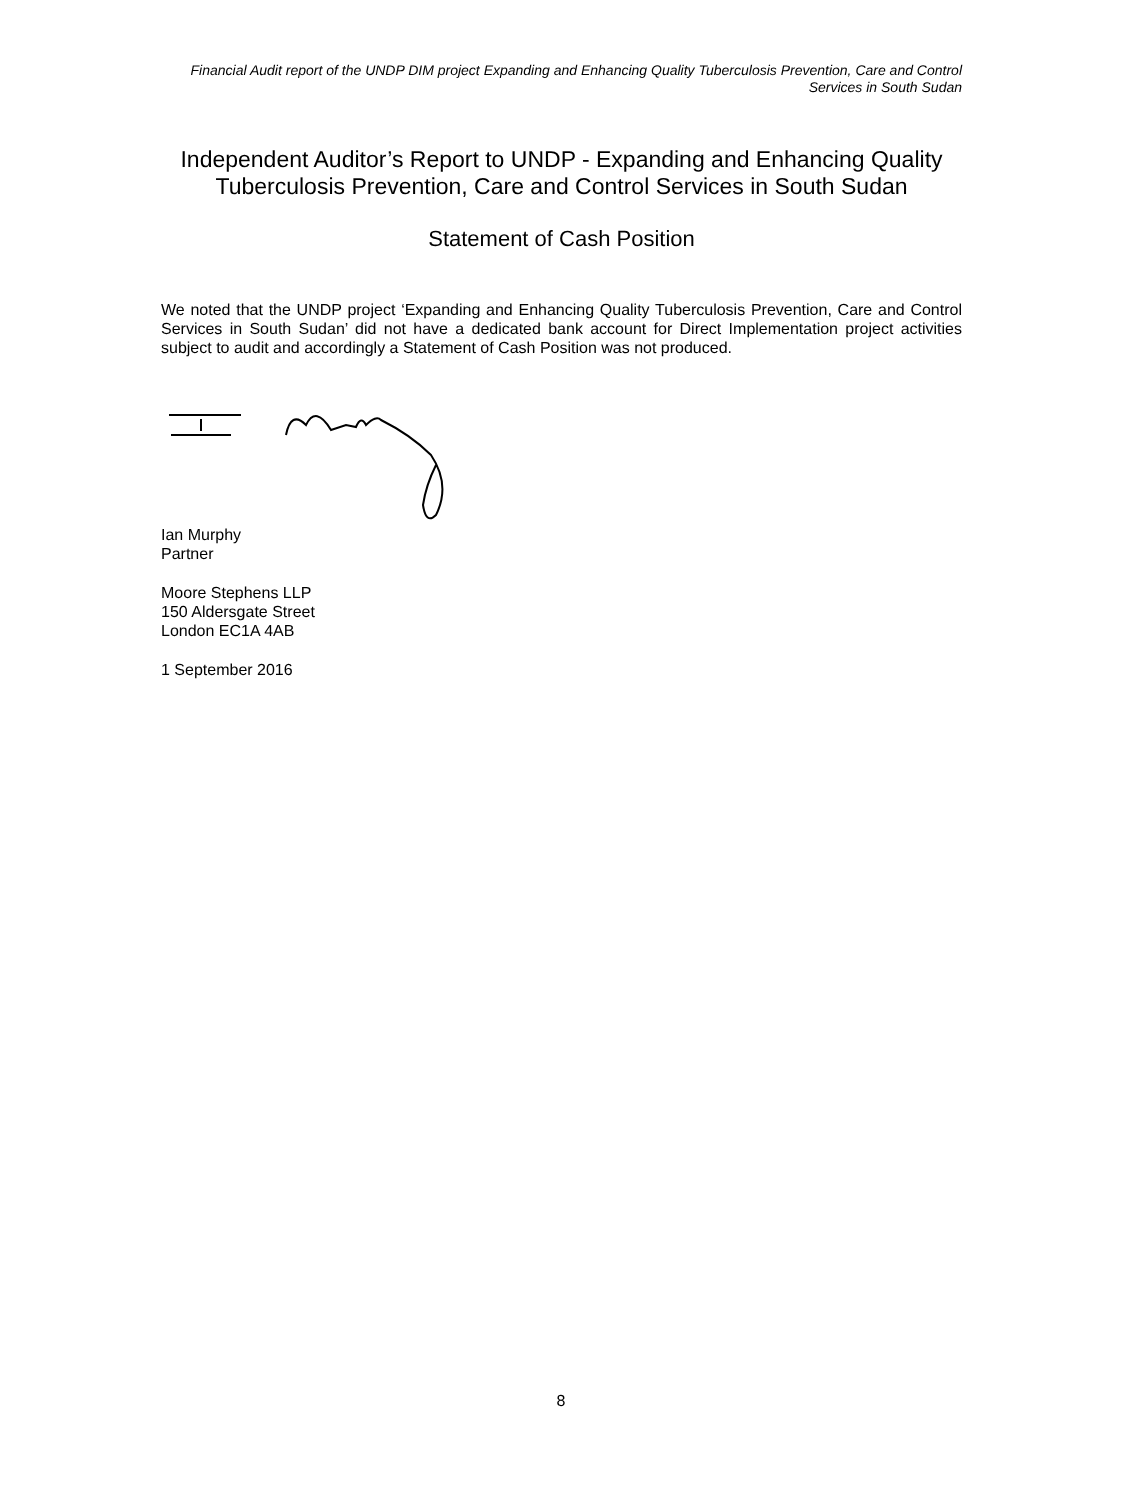Financial Audit report of the UNDP DIM project Expanding and Enhancing Quality Tuberculosis Prevention, Care and Control Services in South Sudan
Independent Auditor’s Report to UNDP - Expanding and Enhancing Quality Tuberculosis Prevention, Care and Control Services in South Sudan
Statement of Cash Position
We noted that the UNDP project ‘Expanding and Enhancing Quality Tuberculosis Prevention, Care and Control Services in South Sudan’ did not have a dedicated bank account for Direct Implementation project activities subject to audit and accordingly a Statement of Cash Position was not produced.
Ian Murphy
Partner
Moore Stephens LLP
150 Aldersgate Street
London EC1A 4AB
1 September 2016
8